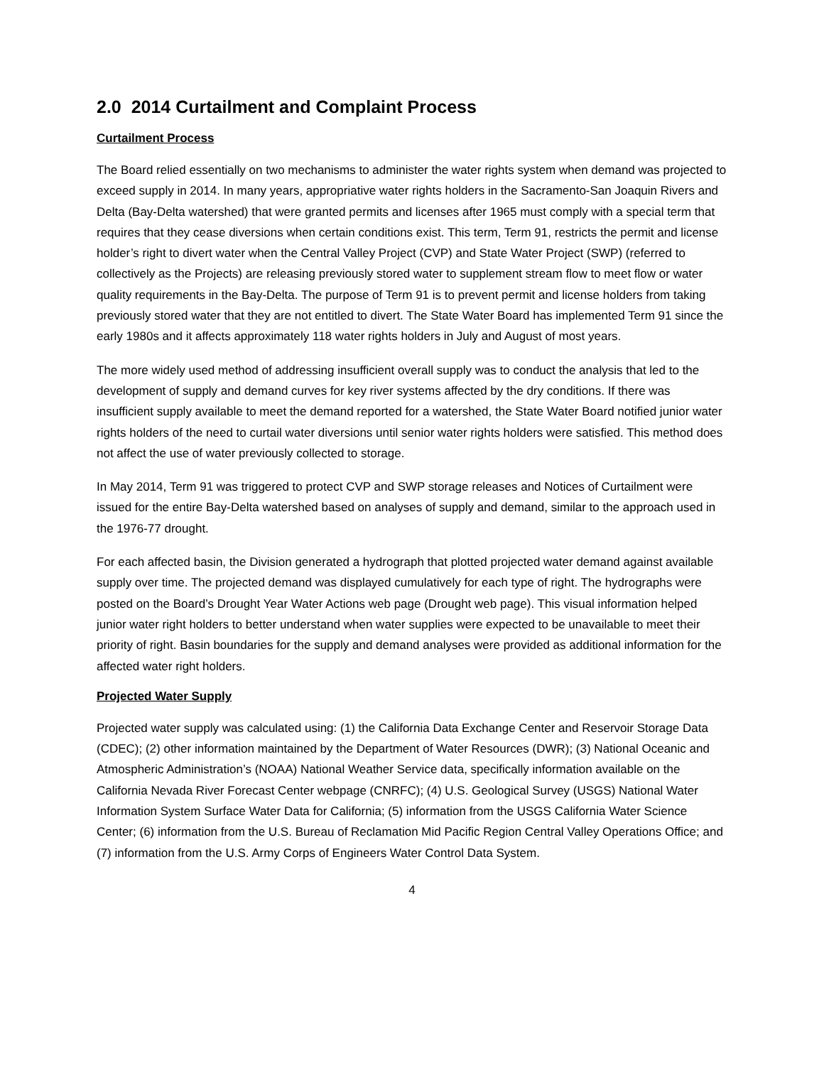2.0 2014 Curtailment and Complaint Process
Curtailment Process
The Board relied essentially on two mechanisms to administer the water rights system when demand was projected to exceed supply in 2014. In many years, appropriative water rights holders in the Sacramento-San Joaquin Rivers and Delta (Bay-Delta watershed) that were granted permits and licenses after 1965 must comply with a special term that requires that they cease diversions when certain conditions exist. This term, Term 91, restricts the permit and license holder’s right to divert water when the Central Valley Project (CVP) and State Water Project (SWP) (referred to collectively as the Projects) are releasing previously stored water to supplement stream flow to meet flow or water quality requirements in the Bay-Delta. The purpose of Term 91 is to prevent permit and license holders from taking previously stored water that they are not entitled to divert. The State Water Board has implemented Term 91 since the early 1980s and it affects approximately 118 water rights holders in July and August of most years.
The more widely used method of addressing insufficient overall supply was to conduct the analysis that led to the development of supply and demand curves for key river systems affected by the dry conditions. If there was insufficient supply available to meet the demand reported for a watershed, the State Water Board notified junior water rights holders of the need to curtail water diversions until senior water rights holders were satisfied. This method does not affect the use of water previously collected to storage.
In May 2014, Term 91 was triggered to protect CVP and SWP storage releases and Notices of Curtailment were issued for the entire Bay-Delta watershed based on analyses of supply and demand, similar to the approach used in the 1976-77 drought.
For each affected basin, the Division generated a hydrograph that plotted projected water demand against available supply over time. The projected demand was displayed cumulatively for each type of right. The hydrographs were posted on the Board’s Drought Year Water Actions web page (Drought web page). This visual information helped junior water right holders to better understand when water supplies were expected to be unavailable to meet their priority of right. Basin boundaries for the supply and demand analyses were provided as additional information for the affected water right holders.
Projected Water Supply
Projected water supply was calculated using: (1) the California Data Exchange Center and Reservoir Storage Data (CDEC); (2) other information maintained by the Department of Water Resources (DWR); (3) National Oceanic and Atmospheric Administration’s (NOAA) National Weather Service data, specifically information available on the California Nevada River Forecast Center webpage (CNRFC); (4) U.S. Geological Survey (USGS) National Water Information System Surface Water Data for California; (5) information from the USGS California Water Science Center; (6) information from the U.S. Bureau of Reclamation Mid Pacific Region Central Valley Operations Office; and (7) information from the U.S. Army Corps of Engineers Water Control Data System.
4